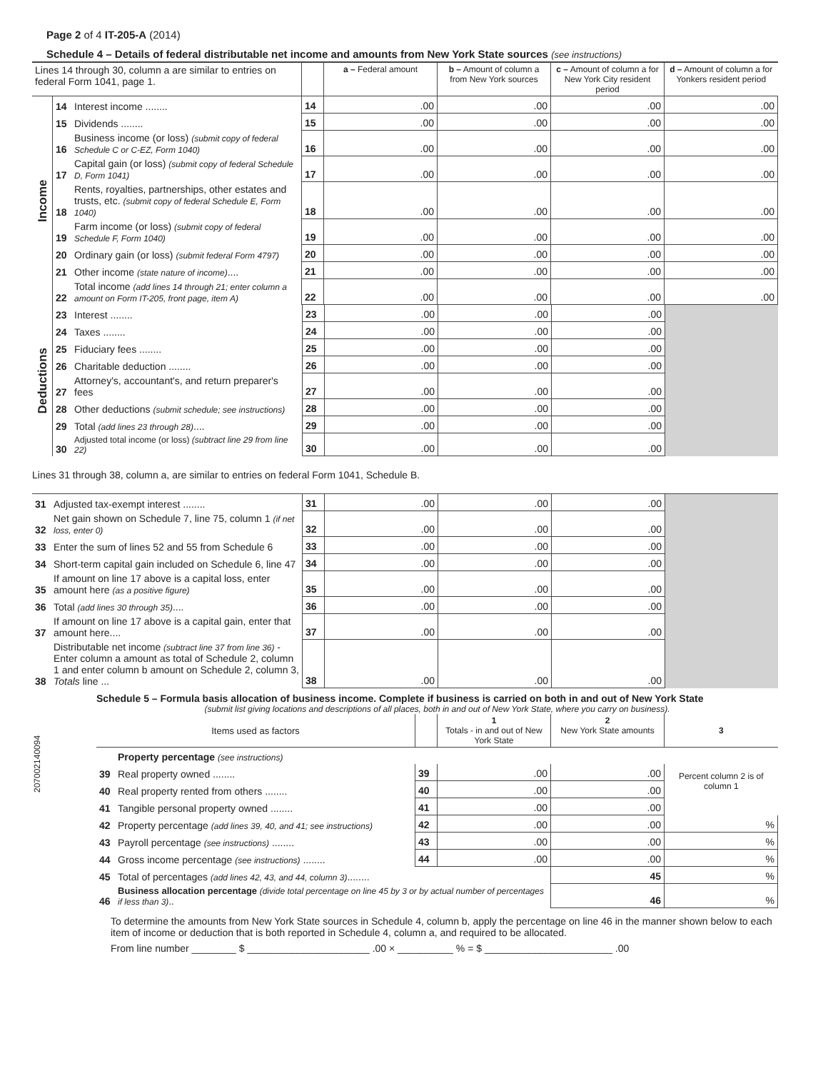Page 2 of 4 IT-205-A (2014)
Schedule 4 – Details of federal distributable net income and amounts from New York State sources (see instructions)
| Lines 14 through 30, column a are similar to entries on federal Form 1041, page 1. | | | | a – Federal amount | b – Amount of column a from New York sources | c – Amount of column a for New York City resident period | d – Amount of column a for Yonkers resident period |
| --- | --- | --- | --- | --- | --- | --- | --- |
| Income | 14 | Interest income ........ | 14 | .00 | .00 | .00 | .00 |
| | 15 | Dividends ........ | 15 | .00 | .00 | .00 | .00 |
| | 16 | Business income (or loss) (submit copy of federal Schedule C or C-EZ, Form 1040) | 16 | .00 | .00 | .00 | .00 |
| | 17 | Capital gain (or loss) (submit copy of federal Schedule D, Form 1041) | 17 | .00 | .00 | .00 | .00 |
| | 18 | Rents, royalties, partnerships, other estates and trusts, etc. (submit copy of federal Schedule E, Form 1040) | 18 | .00 | .00 | .00 | .00 |
| | 19 | Farm income (or loss) (submit copy of federal Schedule F, Form 1040) | 19 | .00 | .00 | .00 | .00 |
| | 20 | Ordinary gain (or loss) (submit federal Form 4797) | 20 | .00 | .00 | .00 | .00 |
| | 21 | Other income (state nature of income) .... | 21 | .00 | .00 | .00 | .00 |
| | 22 | Total income (add lines 14 through 21; enter column a amount on Form IT-205, front page, item A) | 22 | .00 | .00 | .00 | .00 |
| Deductions | 23 | Interest ........ | 23 | .00 | .00 | .00 | |
| | 24 | Taxes ........ | 24 | .00 | .00 | .00 | |
| | 25 | Fiduciary fees ........ | 25 | .00 | .00 | .00 | |
| | 26 | Charitable deduction ........ | 26 | .00 | .00 | .00 | |
| | 27 | Attorney's, accountant's, and return preparer's fees | 27 | .00 | .00 | .00 | |
| | 28 | Other deductions (submit schedule; see instructions) | 28 | .00 | .00 | .00 | |
| | 29 | Total (add lines 23 through 28) .... | 29 | .00 | .00 | .00 | |
| | 30 | Adjusted total income (or loss) (subtract line 29 from line 22) | 30 | .00 | .00 | .00 | |
Lines 31 through 38, column a, are similar to entries on federal Form 1041, Schedule B.
| 31 | Adjusted tax-exempt interest ........ | 31 | .00 | .00 | .00 | |
| 32 | Net gain shown on Schedule 7, line 75, column 1 (if net loss, enter 0) | 32 | .00 | .00 | .00 | |
| 33 | Enter the sum of lines 52 and 55 from Schedule 6 | 33 | .00 | .00 | .00 | |
| 34 | Short-term capital gain included on Schedule 6, line 47 | 34 | .00 | .00 | .00 | |
| 35 | If amount on line 17 above is a capital loss, enter amount here (as a positive figure) | 35 | .00 | .00 | .00 | |
| 36 | Total (add lines 30 through 35) .... | 36 | .00 | .00 | .00 | |
| 37 | If amount on line 17 above is a capital gain, enter that amount here.... | 37 | .00 | .00 | .00 | |
| 38 | Distributable net income (subtract line 37 from line 36) - Enter column a amount as total of Schedule 2, column 1 and enter column b amount on Schedule 2, column 3, Totals line ... | 38 | .00 | .00 | .00 | |
207002140094
Schedule 5 – Formula basis allocation of business income. Complete if business is carried on both in and out of New York State
(submit list giving locations and descriptions of all places, both in and out of New York State, where you carry on business).
| Items used as factors | | | 1 Totals - in and out of New York State | 2 New York State amounts | 3 |
| --- | --- | --- | --- | --- | --- |
| | Property percentage (see instructions) | | | | Percent column 2 is of column 1 |
| 39 | Real property owned ........ | 39 | .00 | .00 | |
| 40 | Real property rented from others ........ | 40 | .00 | .00 | |
| 41 | Tangible personal property owned ........ | 41 | .00 | .00 | |
| 42 | Property percentage (add lines 39, 40, and 41; see instructions) | 42 | .00 | .00 | % |
| 43 | Payroll percentage (see instructions) ........ | 43 | .00 | .00 | % |
| 44 | Gross income percentage (see instructions) ........ | 44 | .00 | .00 | % |
| 45 | Total of percentages (add lines 42, 43, and 44, column 3) ........ | | | 45 | % |
| 46 | Business allocation percentage (divide total percentage on line 45 by 3 or by actual number of percentages if less than 3) .. | | | 46 | % |
To determine the amounts from New York State sources in Schedule 4, column b, apply the percentage on line 46 in the manner shown below to each item of income or deduction that is both reported in Schedule 4, column a, and required to be allocated.
From line number ________ $ ______________________ .00 × __________ % = $ _______________________ .00